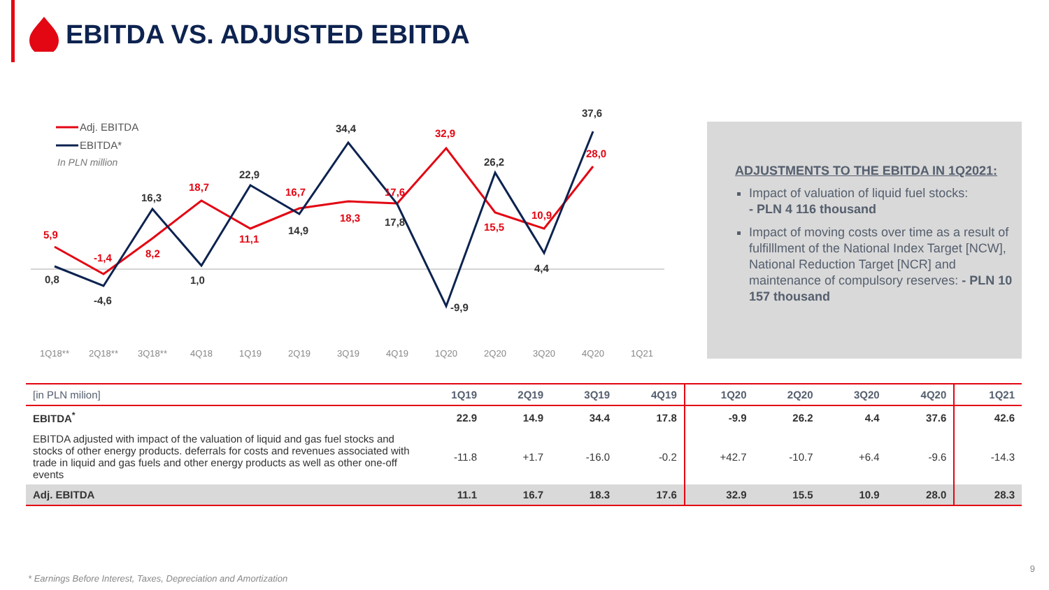EBITDA VS. ADJUSTED EBITDA
5,9
-1,4
8,2
18,7
11,1
16,7
18,3
17,6
32,9
15,5
10,9
28,0
0,8
-4,6
16,3
1,0
22,9
14,9
34,4
17,8
-9,9
26,2
4,4
37,6
Adj. EBITDA
EBITDA*
In PLN million
1Q18**
2Q18**
3Q18**
4Q18
1Q19
2Q19
3Q19
4Q19
1Q20
2Q20
3Q20
4Q20
1Q21
ADJUSTMENTS TO THE EBITDA IN 1Q2021:
Impact of valuation of liquid fuel stocks:
- PLN 4 116 thousand
Impact of moving costs over time as a result of fulfilllment of the National Index Target [NCW], National Reduction Target [NCR] and maintenance of compulsory reserves: - PLN 10 157 thousand
| [in PLN milion] | 1Q19 | 2Q19 | 3Q19 | 4Q19 | 1Q20 | 2Q20 | 3Q20 | 4Q20 | 1Q21 |
| --- | --- | --- | --- | --- | --- | --- | --- | --- | --- |
| EBITDA<sup>*</sup> | 22.9 | 14.9 | 34.4 | 17.8 | -9.9 | 26.2 | 4.4 | 37.6 | 42.6 |
| EBITDA adjusted with impact of the valuation of liquid and gas fuel stocks and stocks of other energy products. deferrals for costs and revenues associated with trade in liquid and gas fuels and other energy products as well as other one-off events | -11.8 | +1.7 | -16.0 | -0.2 | +42.7 | -10.7 | +6.4 | -9.6 | -14.3 |
| Adj. EBITDA | 11.1 | 16.7 | 18.3 | 17.6 | 32.9 | 15.5 | 10.9 | 28.0 | 28.3 |
9
* Earnings Before Interest, Taxes, Depreciation and Amortization